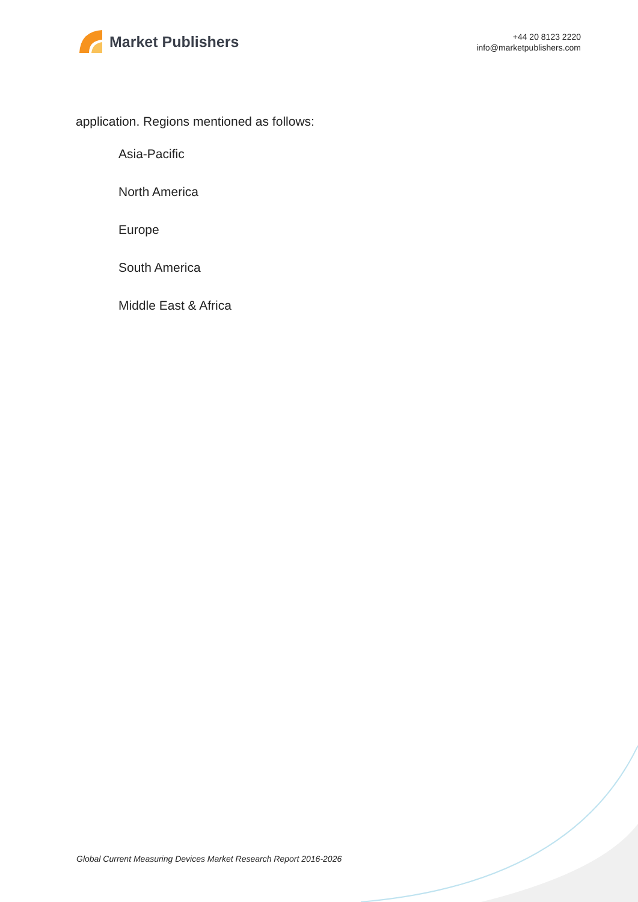Market Publishers
+44 20 8123 2220
info@marketpublishers.com
application. Regions mentioned as follows:
Asia-Pacific
North America
Europe
South America
Middle East & Africa
Global Current Measuring Devices Market Research Report 2016-2026